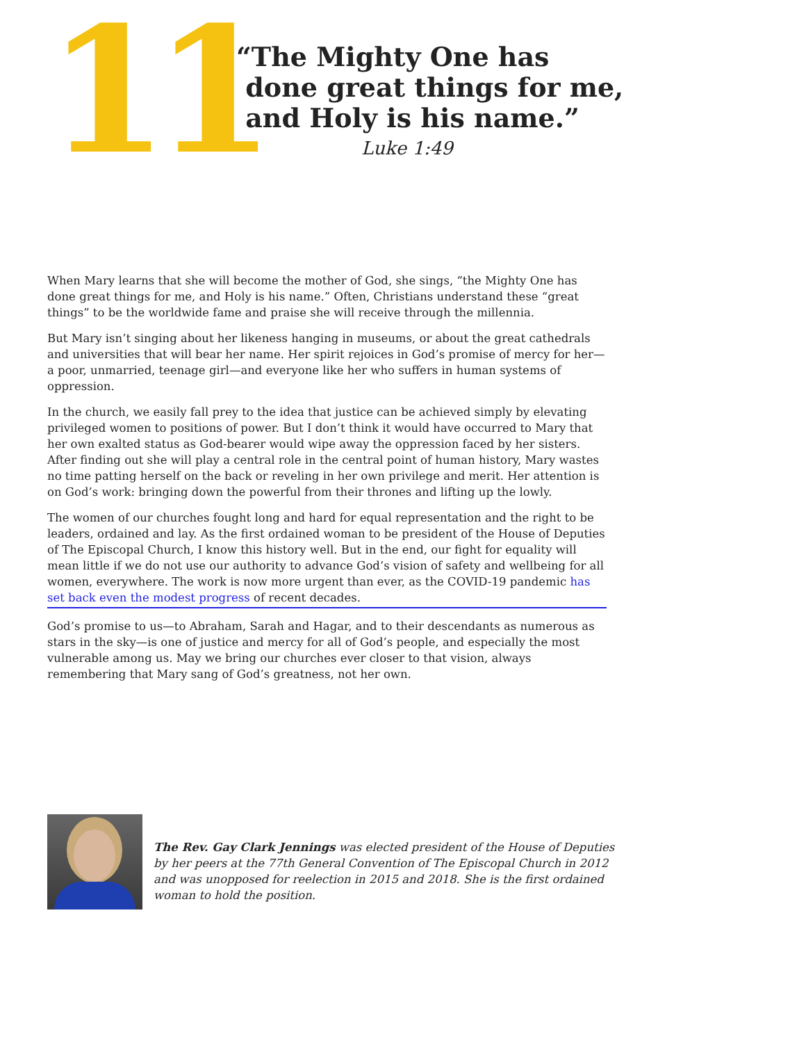11
“The Mighty One has
done great things for me,
and Holy is his name.”
Luke 1:49
When Mary learns that she will become the mother of God, she sings, “the Mighty One has done great things for me, and Holy is his name.” Often, Christians understand these “great things” to be the worldwide fame and praise she will receive through the millennia.
But Mary isn’t singing about her likeness hanging in museums, or about the great cathedrals and universities that will bear her name. Her spirit rejoices in God’s promise of mercy for her—a poor, unmarried, teenage girl—and everyone like her who suffers in human systems of oppression.
In the church, we easily fall prey to the idea that justice can be achieved simply by elevating privileged women to positions of power. But I don’t think it would have occurred to Mary that her own exalted status as God-bearer would wipe away the oppression faced by her sisters. After finding out she will play a central role in the central point of human history, Mary wastes no time patting herself on the back or reveling in her own privilege and merit. Her attention is on God’s work: bringing down the powerful from their thrones and lifting up the lowly.
The women of our churches fought long and hard for equal representation and the right to be leaders, ordained and lay. As the first ordained woman to be president of the House of Deputies of The Episcopal Church, I know this history well. But in the end, our fight for equality will mean little if we do not use our authority to advance God’s vision of safety and wellbeing for all women, everywhere. The work is now more urgent than ever, as the COVID-19 pandemic has set back even the modest progress of recent decades.
God’s promise to us—to Abraham, Sarah and Hagar, and to their descendants as numerous as stars in the sky—is one of justice and mercy for all of God’s people, and especially the most vulnerable among us. May we bring our churches ever closer to that vision, always remembering that Mary sang of God’s greatness, not her own.
The Rev. Gay Clark Jennings was elected president of the House of Deputies by her peers at the 77th General Convention of The Episcopal Church in 2012 and was unopposed for reelection in 2015 and 2018. She is the first ordained woman to hold the position.